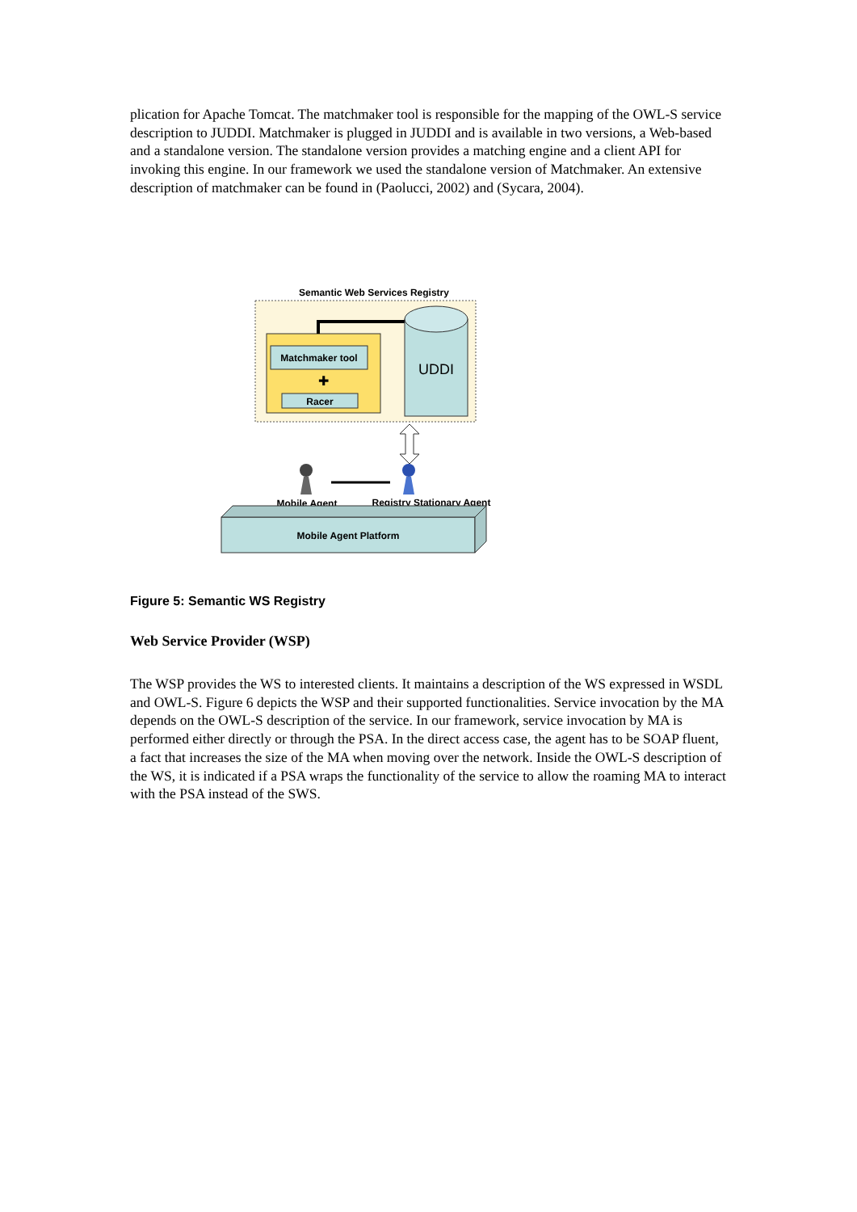plication for Apache Tomcat. The matchmaker tool is responsible for the mapping of the OWL-S service description to JUDDI. Matchmaker is plugged in JUDDI and is available in two versions, a Web-based and a standalone version. The standalone version provides a matching engine and a client API for invoking this engine. In our framework we used the standalone version of Matchmaker. An extensive description of matchmaker can be found in (Paolucci, 2002) and (Sycara, 2004).
Semantic Web Services Registry
Matchmaker tool
✚
Racer
UDDI
Mobile Agent
Registry Stationary Agent
Mobile Agent Platform
Figure 5: Semantic WS Registry
Web Service Provider (WSP)
The WSP provides the WS to interested clients. It maintains a description of the WS expressed in WSDL and OWL-S. Figure 6 depicts the WSP and their supported functionalities. Service invocation by the MA depends on the OWL-S description of the service. In our framework, service invocation by MA is performed either directly or through the PSA. In the direct access case, the agent has to be SOAP fluent, a fact that increases the size of the MA when moving over the network. Inside the OWL-S description of the WS, it is indicated if a PSA wraps the functionality of the service to allow the roaming MA to interact with the PSA instead of the SWS.